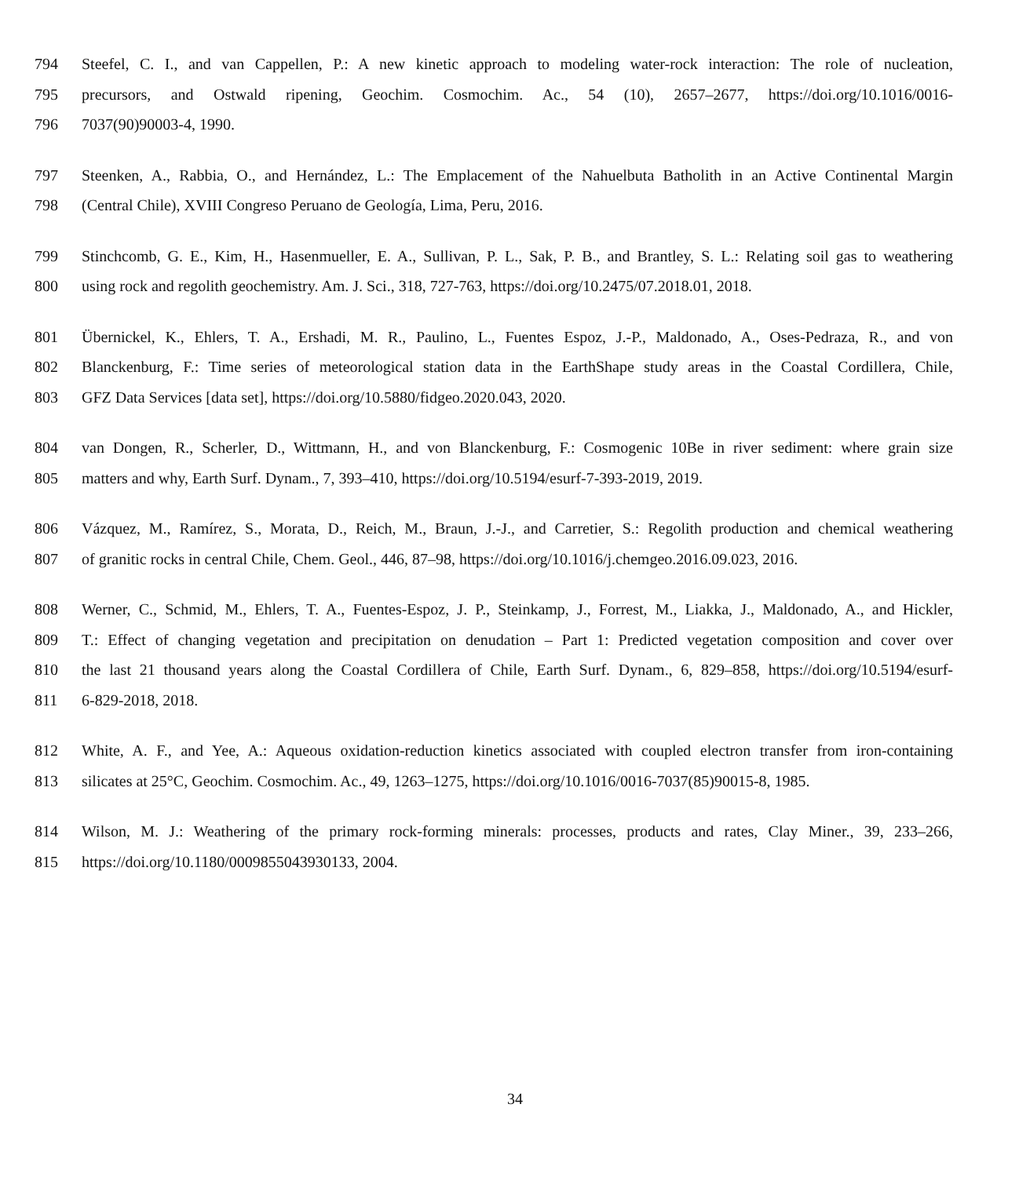794 Steefel, C. I., and van Cappellen, P.: A new kinetic approach to modeling water-rock interaction: The role of nucleation,
795 precursors, and Ostwald ripening, Geochim. Cosmochim. Ac., 54 (10), 2657–2677, https://doi.org/10.1016/0016-
796 7037(90)90003-4, 1990.
797 Steenken, A., Rabbia, O., and Hernández, L.: The Emplacement of the Nahuelbuta Batholith in an Active Continental Margin
798 (Central Chile), XVIII Congreso Peruano de Geología, Lima, Peru, 2016.
799 Stinchcomb, G. E., Kim, H., Hasenmueller, E. A., Sullivan, P. L., Sak, P. B., and Brantley, S. L.: Relating soil gas to weathering
800 using rock and regolith geochemistry. Am. J. Sci., 318, 727-763, https://doi.org/10.2475/07.2018.01, 2018.
801 Übernickel, K., Ehlers, T. A., Ershadi, M. R., Paulino, L., Fuentes Espoz, J.-P., Maldonado, A., Oses-Pedraza, R., and von
802 Blanckenburg, F.: Time series of meteorological station data in the EarthShape study areas in the Coastal Cordillera, Chile,
803 GFZ Data Services [data set], https://doi.org/10.5880/fidgeo.2020.043, 2020.
804 van Dongen, R., Scherler, D., Wittmann, H., and von Blanckenburg, F.: Cosmogenic 10Be in river sediment: where grain size
805 matters and why, Earth Surf. Dynam., 7, 393–410, https://doi.org/10.5194/esurf-7-393-2019, 2019.
806 Vázquez, M., Ramírez, S., Morata, D., Reich, M., Braun, J.-J., and Carretier, S.: Regolith production and chemical weathering
807 of granitic rocks in central Chile, Chem. Geol., 446, 87–98, https://doi.org/10.1016/j.chemgeo.2016.09.023, 2016.
808 Werner, C., Schmid, M., Ehlers, T. A., Fuentes-Espoz, J. P., Steinkamp, J., Forrest, M., Liakka, J., Maldonado, A., and Hickler,
809 T.: Effect of changing vegetation and precipitation on denudation – Part 1: Predicted vegetation composition and cover over
810 the last 21 thousand years along the Coastal Cordillera of Chile, Earth Surf. Dynam., 6, 829–858, https://doi.org/10.5194/esurf-
811 6-829-2018, 2018.
812 White, A. F., and Yee, A.: Aqueous oxidation-reduction kinetics associated with coupled electron transfer from iron-containing
813 silicates at 25°C, Geochim. Cosmochim. Ac., 49, 1263–1275, https://doi.org/10.1016/0016-7037(85)90015-8, 1985.
814 Wilson, M. J.: Weathering of the primary rock-forming minerals: processes, products and rates, Clay Miner., 39, 233–266,
815 https://doi.org/10.1180/0009855043930133, 2004.
34